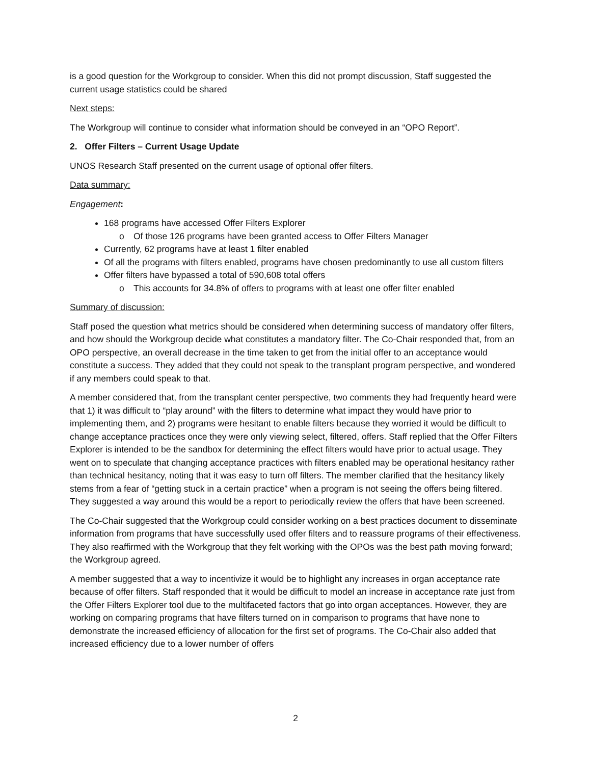is a good question for the Workgroup to consider. When this did not prompt discussion, Staff suggested the current usage statistics could be shared
Next steps:
The Workgroup will continue to consider what information should be conveyed in an “OPO Report”.
2. Offer Filters – Current Usage Update
UNOS Research Staff presented on the current usage of optional offer filters.
Data summary:
Engagement:
168 programs have accessed Offer Filters Explorer
o Of those 126 programs have been granted access to Offer Filters Manager
Currently, 62 programs have at least 1 filter enabled
Of all the programs with filters enabled, programs have chosen predominantly to use all custom filters
Offer filters have bypassed a total of 590,608 total offers
o This accounts for 34.8% of offers to programs with at least one offer filter enabled
Summary of discussion:
Staff posed the question what metrics should be considered when determining success of mandatory offer filters, and how should the Workgroup decide what constitutes a mandatory filter. The Co-Chair responded that, from an OPO perspective, an overall decrease in the time taken to get from the initial offer to an acceptance would constitute a success. They added that they could not speak to the transplant program perspective, and wondered if any members could speak to that.
A member considered that, from the transplant center perspective, two comments they had frequently heard were that 1) it was difficult to “play around” with the filters to determine what impact they would have prior to implementing them, and 2) programs were hesitant to enable filters because they worried it would be difficult to change acceptance practices once they were only viewing select, filtered, offers. Staff replied that the Offer Filters Explorer is intended to be the sandbox for determining the effect filters would have prior to actual usage. They went on to speculate that changing acceptance practices with filters enabled may be operational hesitancy rather than technical hesitancy, noting that it was easy to turn off filters. The member clarified that the hesitancy likely stems from a fear of “getting stuck in a certain practice” when a program is not seeing the offers being filtered. They suggested a way around this would be a report to periodically review the offers that have been screened.
The Co-Chair suggested that the Workgroup could consider working on a best practices document to disseminate information from programs that have successfully used offer filters and to reassure programs of their effectiveness. They also reaffirmed with the Workgroup that they felt working with the OPOs was the best path moving forward; the Workgroup agreed.
A member suggested that a way to incentivize it would be to highlight any increases in organ acceptance rate because of offer filters. Staff responded that it would be difficult to model an increase in acceptance rate just from the Offer Filters Explorer tool due to the multifaceted factors that go into organ acceptances. However, they are working on comparing programs that have filters turned on in comparison to programs that have none to demonstrate the increased efficiency of allocation for the first set of programs. The Co-Chair also added that increased efficiency due to a lower number of offers
2